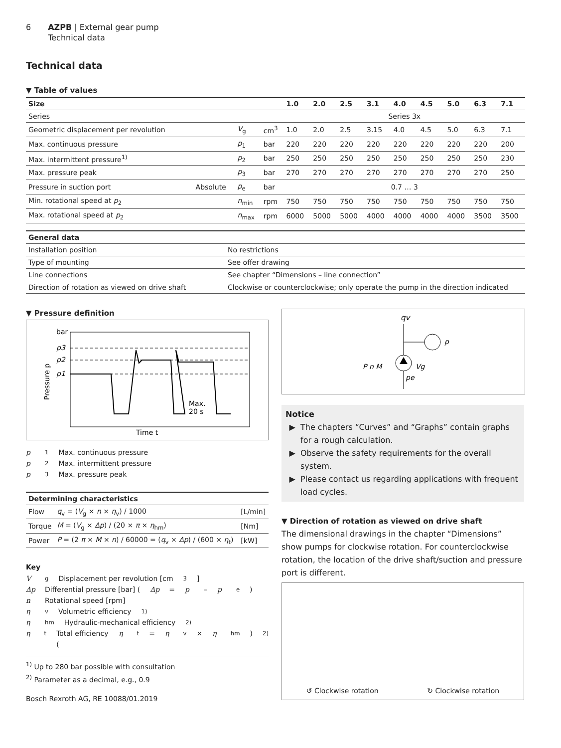6 AZPB | External gear pump
Technical data
Technical data
▼ Table of values
| Size | | | | 1.0 | 2.0 | 2.5 | 3.1 | 4.0 | 4.5 | 5.0 | 6.3 | 7.1 |
| --- | --- | --- | --- | --- | --- | --- | --- | --- | --- | --- | --- | --- |
| Series | | | | Series 3x | | | | | | | | |
| Geometric displacement per revolution | | V<sub>g</sub> | cm<sup>3</sup> | 1.0 | 2.0 | 2.5 | 3.15 | 4.0 | 4.5 | 5.0 | 6.3 | 7.1 |
| Max. continuous pressure | | p<sub>1</sub> | bar | 220 | 220 | 220 | 220 | 220 | 220 | 220 | 220 | 200 |
| Max. intermittent pressure<sup>1)</sup> | | p<sub>2</sub> | bar | 250 | 250 | 250 | 250 | 250 | 250 | 250 | 250 | 230 |
| Max. pressure peak | | p<sub>3</sub> | bar | 270 | 270 | 270 | 270 | 270 | 270 | 270 | 270 | 250 |
| Pressure in suction port | Absolute | p<sub>e</sub> | bar | 0.7 … 3 | | | | | | | | |
| Min. rotational speed at p<sub>2</sub> | | n<sub>min</sub> | rpm | 750 | 750 | 750 | 750 | 750 | 750 | 750 | 750 | 750 |
| Max. rotational speed at p<sub>2</sub> | | n<sub>max</sub> | rpm | 6000 | 5000 | 5000 | 4000 | 4000 | 4000 | 4000 | 3500 | 3500 |
| General data | |
| --- | --- |
| Installation position | No restrictions |
| Type of mounting | See offer drawing |
| Line connections | See chapter “Dimensions – line connection” |
| Direction of rotation as viewed on drive shaft | Clockwise or counterclockwise; only operate the pump in the direction indicated |
▼ Pressure definition
bar
p3
p2
p1
Time t
Max.
20 s
Pressure p
p<sub>1</sub> Max. continuous pressure
p<sub>2</sub> Max. intermittent pressure
p<sub>3</sub> Max. pressure peak
| Determining characteristics | | |
| --- | --- | --- |
| Flow | q<sub>v</sub> = ( V<sub>g</sub> × n × η<sub>v</sub>) / 1000 | [L/min] |
| Torque | M = ( V<sub>g</sub> × Δp ) / (20 × π × η<sub>hm</sub>) | [Nm] |
| Power | P = (2 π × M × n ) / 60000 = ( q<sub>v</sub> × Δp ) / (600 × η<sub>t</sub>) | [kW] |
Key
V<sub>g</sub> Displacement per revolution [cm<sup>3</sup>]
Δp Differential pressure [bar] (Δp = p – p<sub>e</sub>)
n Rotational speed [rpm]
η<sub>v</sub> Volumetric efficiency<sup>1)</sup>
η<sub>hm</sub> Hydraulic-mechanical efficiency<sup>2)</sup>
η<sub>t</sub> Total efficiency (η<sub>t</sub> = η<sub>v</sub> × η<sub>hm</sub>)<sup>2)</sup>
<sup>1)</sup> Up to 280 bar possible with consultation
<sup>2)</sup> Parameter as a decimal, e.g., 0.9
Bosch Rexroth AG, RE 10088/01.2019
qv
p
P n M
Vg
pe
Notice
The chapters “Curves” and “Graphs” contain graphs for a rough calculation.
Observe the safety requirements for the overall system.
Please contact us regarding applications with frequent load cycles.
▼ Direction of rotation as viewed on drive shaft
The dimensional drawings in the chapter “Dimensions” show pumps for clockwise rotation. For counterclockwise rotation, the location of the drive shaft/suction and pressure port is different.
↺ Clockwise rotation ↻ Clockwise rotation